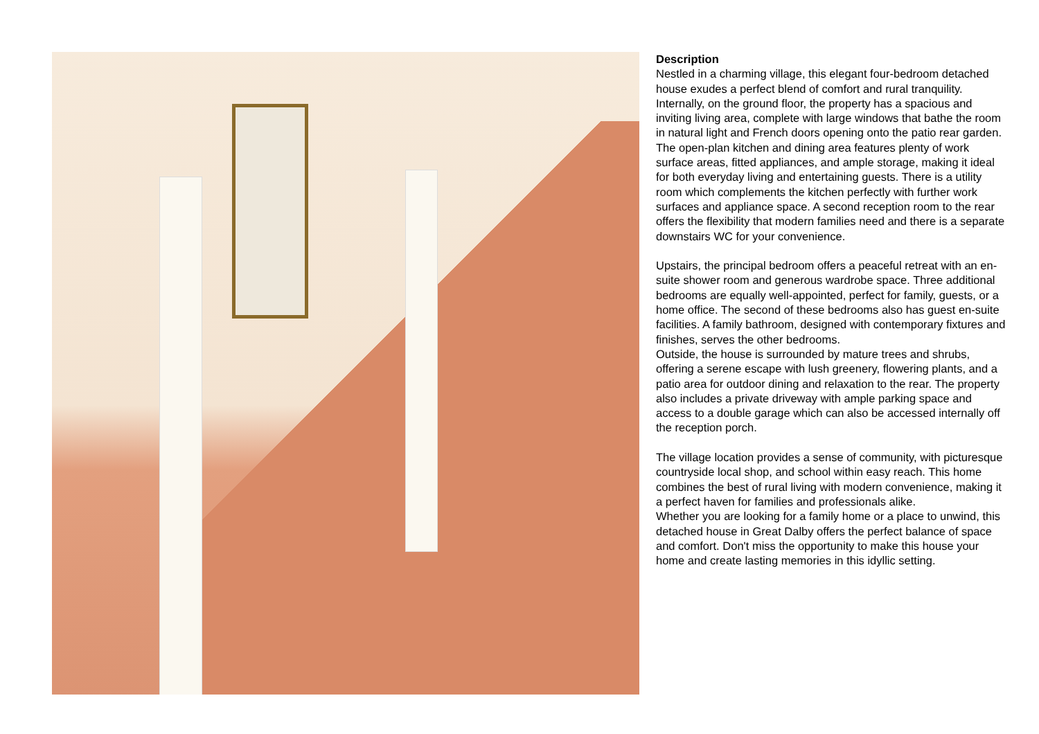Description
Nestled in a charming village, this elegant four-bedroom detached house exudes a perfect blend of comfort and rural tranquility. Internally, on the ground floor, the property has a spacious and inviting living area, complete with large windows that bathe the room in natural light and French doors opening onto the patio rear garden.
The open-plan kitchen and dining area features plenty of work surface areas, fitted appliances, and ample storage, making it ideal for both everyday living and entertaining guests. There is a utility room which complements the kitchen perfectly with further work surfaces and appliance space. A second reception room to the rear offers the flexibility that modern families need and there is a separate downstairs WC for your convenience.
Upstairs, the principal bedroom offers a peaceful retreat with an en-suite shower room and generous wardrobe space. Three additional bedrooms are equally well-appointed, perfect for family, guests, or a home office. The second of these bedrooms also has guest en-suite facilities. A family bathroom, designed with contemporary fixtures and finishes, serves the other bedrooms.
Outside, the house is surrounded by mature trees and shrubs, offering a serene escape with lush greenery, flowering plants, and a patio area for outdoor dining and relaxation to the rear. The property also includes a private driveway with ample parking space and access to a double garage which can also be accessed internally off the reception porch.
The village location provides a sense of community, with picturesque countryside local shop, and school within easy reach. This home combines the best of rural living with modern convenience, making it a perfect haven for families and professionals alike.
Whether you are looking for a family home or a place to unwind, this detached house in Great Dalby offers the perfect balance of space and comfort. Don't miss the opportunity to make this house your home and create lasting memories in this idyllic setting.